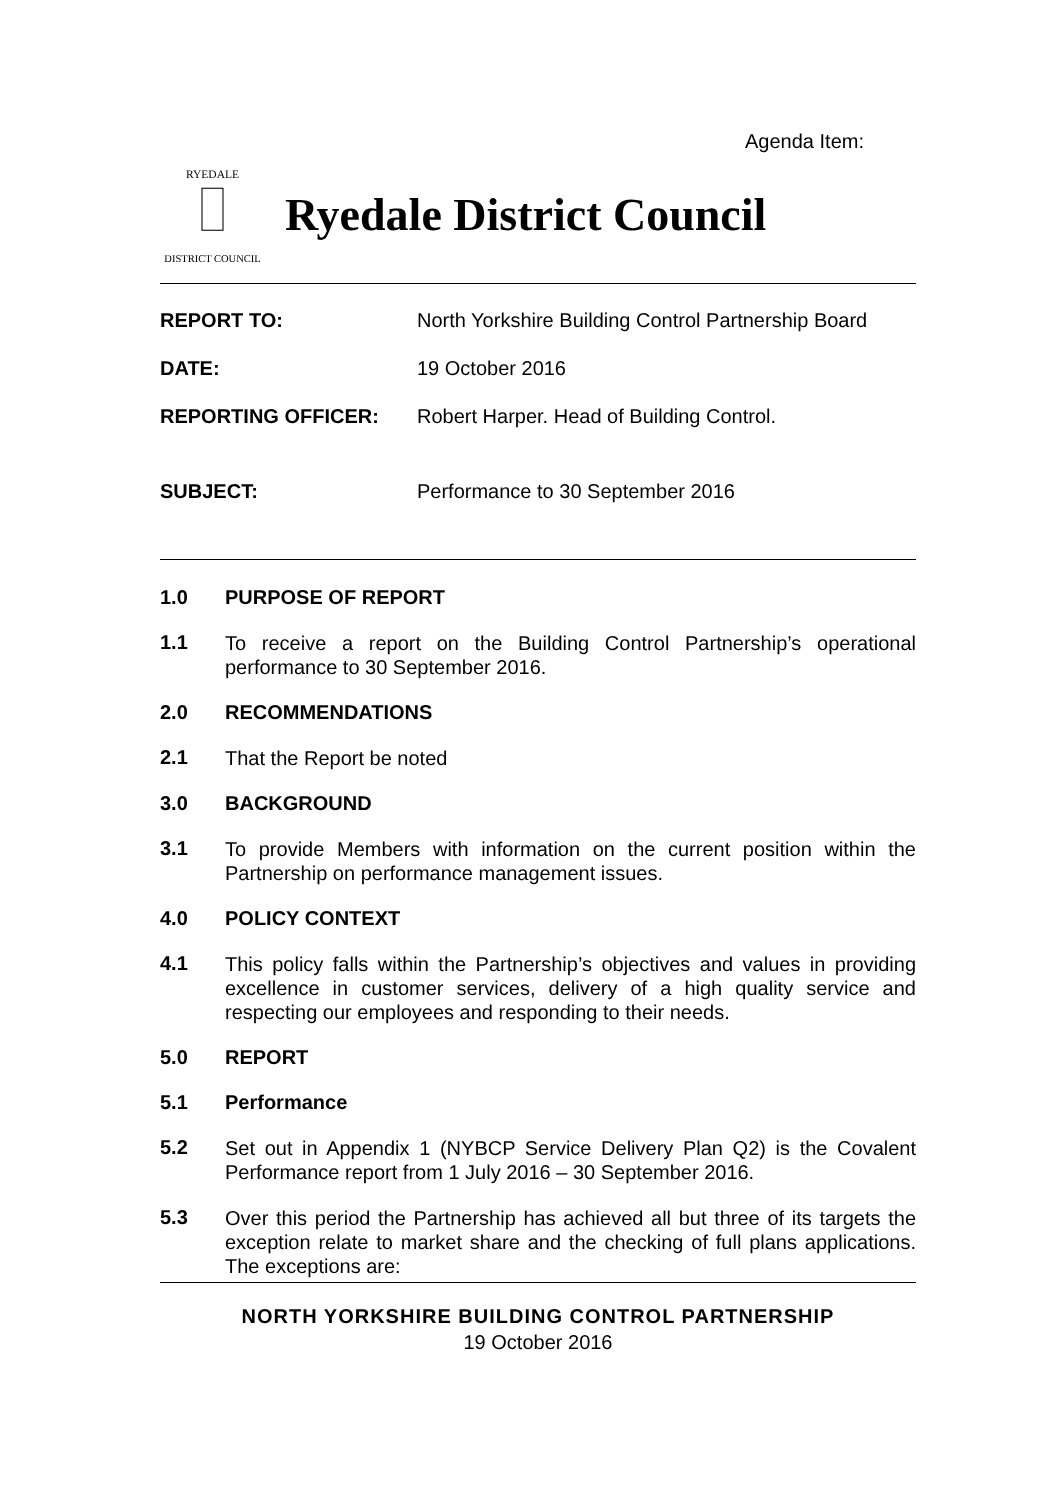Agenda Item:
RYEDALE
DISTRICT COUNCIL
Ryedale District Council
REPORT TO: North Yorkshire Building Control Partnership Board DATE: 19 October 2016 REPORTING OFFICER: Robert Harper. Head of Building Control. SUBJECT: Performance to 30 September 2016
1.0 PURPOSE OF REPORT
1.1
To receive a report on the Building Control Partnership’s operational performance to 30 September 2016.
2.0 RECOMMENDATIONS
2.1
That the Report be noted
3.0 BACKGROUND
3.1
To provide Members with information on the current position within the Partnership on performance management issues.
4.0 POLICY CONTEXT
4.1
This policy falls within the Partnership’s objectives and values in providing excellence in customer services, delivery of a high quality service and respecting our employees and responding to their needs.
5.0 REPORT
5.1 Performance
5.2
Set out in Appendix 1 (NYBCP Service Delivery Plan Q2) is the Covalent Performance report from 1 July 2016 – 30 September 2016.
5.3
Over this period the Partnership has achieved all but three of its targets the exception relate to market share and the checking of full plans applications. The exceptions are:
NORTH YORKSHIRE BUILDING CONTROL PARTNERSHIP
19 October 2016